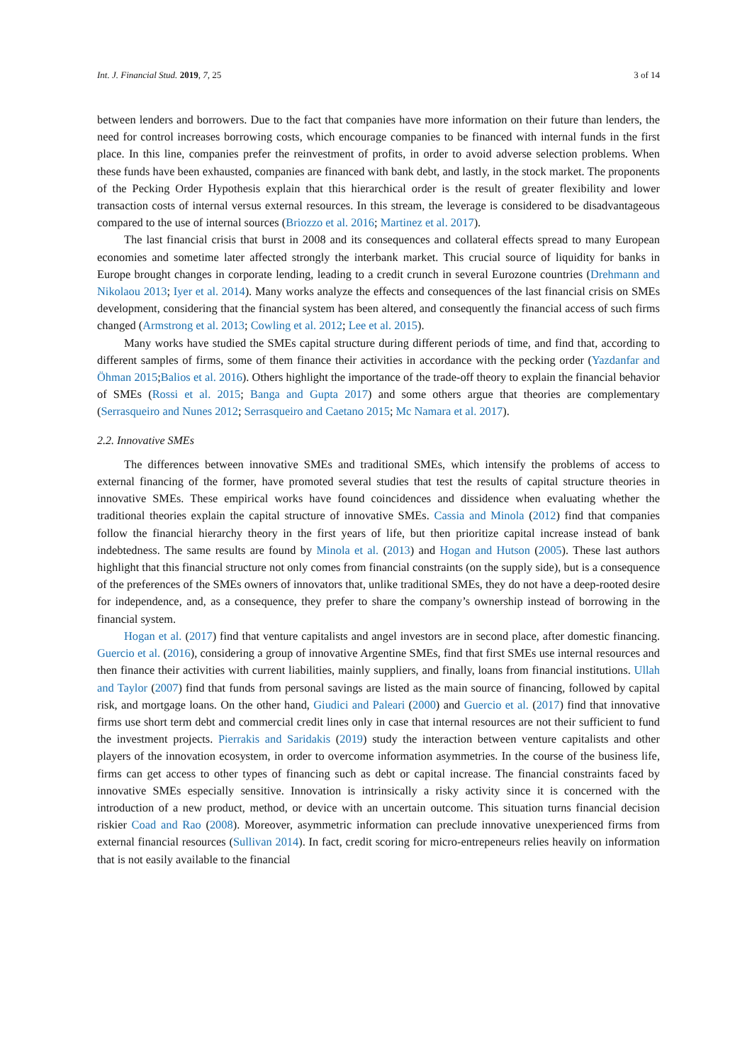Int. J. Financial Stud. 2019, 7, 25 3 of 14
between lenders and borrowers. Due to the fact that companies have more information on their future than lenders, the need for control increases borrowing costs, which encourage companies to be financed with internal funds in the first place. In this line, companies prefer the reinvestment of profits, in order to avoid adverse selection problems. When these funds have been exhausted, companies are financed with bank debt, and lastly, in the stock market. The proponents of the Pecking Order Hypothesis explain that this hierarchical order is the result of greater flexibility and lower transaction costs of internal versus external resources. In this stream, the leverage is considered to be disadvantageous compared to the use of internal sources (Briozzo et al. 2016; Martinez et al. 2017).
The last financial crisis that burst in 2008 and its consequences and collateral effects spread to many European economies and sometime later affected strongly the interbank market. This crucial source of liquidity for banks in Europe brought changes in corporate lending, leading to a credit crunch in several Eurozone countries (Drehmann and Nikolaou 2013; Iyer et al. 2014). Many works analyze the effects and consequences of the last financial crisis on SMEs development, considering that the financial system has been altered, and consequently the financial access of such firms changed (Armstrong et al. 2013; Cowling et al. 2012; Lee et al. 2015).
Many works have studied the SMEs capital structure during different periods of time, and find that, according to different samples of firms, some of them finance their activities in accordance with the pecking order (Yazdanfar and Öhman 2015;Balios et al. 2016). Others highlight the importance of the trade-off theory to explain the financial behavior of SMEs (Rossi et al. 2015; Banga and Gupta 2017) and some others argue that theories are complementary (Serrasqueiro and Nunes 2012; Serrasqueiro and Caetano 2015; Mc Namara et al. 2017).
2.2. Innovative SMEs
The differences between innovative SMEs and traditional SMEs, which intensify the problems of access to external financing of the former, have promoted several studies that test the results of capital structure theories in innovative SMEs. These empirical works have found coincidences and dissidence when evaluating whether the traditional theories explain the capital structure of innovative SMEs. Cassia and Minola (2012) find that companies follow the financial hierarchy theory in the first years of life, but then prioritize capital increase instead of bank indebtedness. The same results are found by Minola et al. (2013) and Hogan and Hutson (2005). These last authors highlight that this financial structure not only comes from financial constraints (on the supply side), but is a consequence of the preferences of the SMEs owners of innovators that, unlike traditional SMEs, they do not have a deep-rooted desire for independence, and, as a consequence, they prefer to share the company’s ownership instead of borrowing in the financial system.
Hogan et al. (2017) find that venture capitalists and angel investors are in second place, after domestic financing. Guercio et al. (2016), considering a group of innovative Argentine SMEs, find that first SMEs use internal resources and then finance their activities with current liabilities, mainly suppliers, and finally, loans from financial institutions. Ullah and Taylor (2007) find that funds from personal savings are listed as the main source of financing, followed by capital risk, and mortgage loans. On the other hand, Giudici and Paleari (2000) and Guercio et al. (2017) find that innovative firms use short term debt and commercial credit lines only in case that internal resources are not their sufficient to fund the investment projects. Pierrakis and Saridakis (2019) study the interaction between venture capitalists and other players of the innovation ecosystem, in order to overcome information asymmetries. In the course of the business life, firms can get access to other types of financing such as debt or capital increase. The financial constraints faced by innovative SMEs especially sensitive. Innovation is intrinsically a risky activity since it is concerned with the introduction of a new product, method, or device with an uncertain outcome. This situation turns financial decision riskier Coad and Rao (2008). Moreover, asymmetric information can preclude innovative unexperienced firms from external financial resources (Sullivan 2014). In fact, credit scoring for micro-entrepeneurs relies heavily on information that is not easily available to the financial